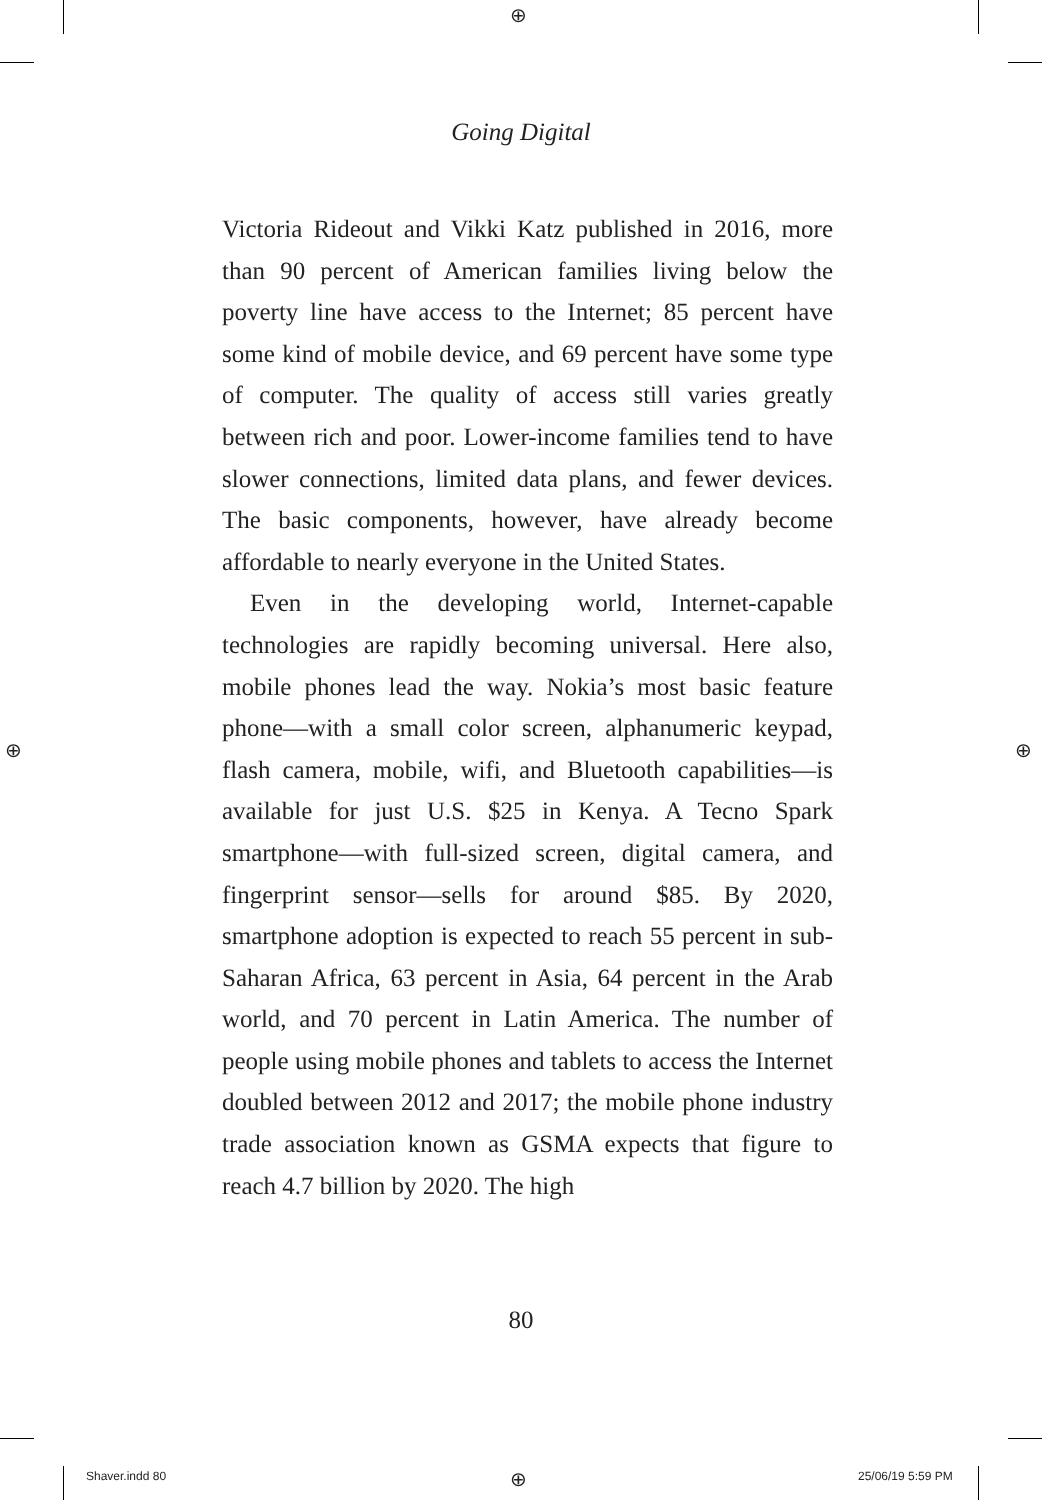⊕
⊕ ⊕
Going Digital
Victoria Rideout and Vikki Katz published in 2016, more than 90 percent of American families living below the poverty line have access to the Internet; 85 percent have some kind of mobile device, and 69 percent have some type of computer. The quality of access still varies greatly between rich and poor. Lower-income families tend to have slower connections, limited data plans, and fewer devices. The basic components, however, have already become affordable to nearly everyone in the United States.
Even in the developing world, Internet-capable technologies are rapidly becoming universal. Here also, mobile phones lead the way. Nokia’s most basic feature phone—with a small color screen, alphanumeric keypad, flash camera, mobile, wifi, and Bluetooth capabilities—is available for just U.S. $25 in Kenya. A Tecno Spark smartphone—with full-sized screen, digital camera, and fingerprint sensor—sells for around $85. By 2020, smartphone adoption is expected to reach 55 percent in sub-Saharan Africa, 63 percent in Asia, 64 percent in the Arab world, and 70 percent in Latin America. The number of people using mobile phones and tablets to access the Internet doubled between 2012 and 2017; the mobile phone industry trade association known as GSMA expects that figure to reach 4.7 billion by 2020. The high
80
Shaver.indd 80 ⊕ 25/06/19 5:59 PM